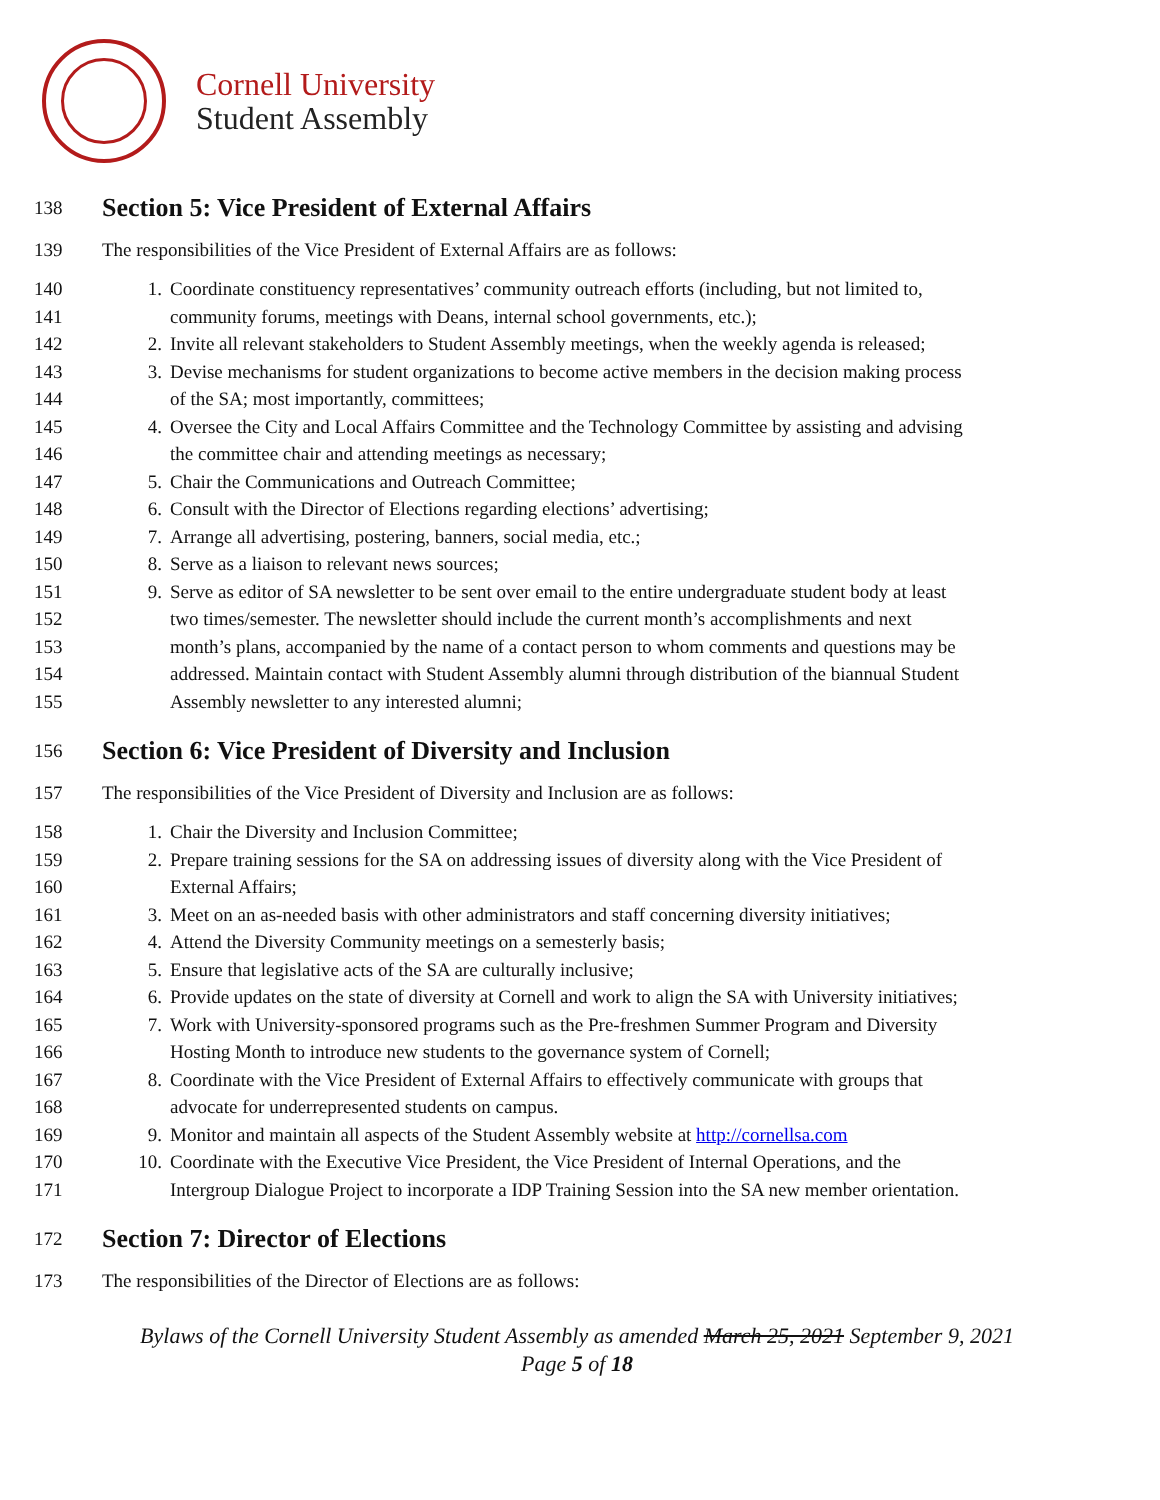Cornell University
Student Assembly
138 Section 5: Vice President of External Affairs
139 The responsibilities of the Vice President of External Affairs are as follows:
140 1. Coordinate constituency representatives’ community outreach efforts (including, but not limited to,
141 community forums, meetings with Deans, internal school governments, etc.);
142 2. Invite all relevant stakeholders to Student Assembly meetings, when the weekly agenda is released;
143 3. Devise mechanisms for student organizations to become active members in the decision making process
144 of the SA; most importantly, committees;
145 4. Oversee the City and Local Affairs Committee and the Technology Committee by assisting and advising
146 the committee chair and attending meetings as necessary;
147 5. Chair the Communications and Outreach Committee;
148 6. Consult with the Director of Elections regarding elections’ advertising;
149 7. Arrange all advertising, postering, banners, social media, etc.;
150 8. Serve as a liaison to relevant news sources;
151 9. Serve as editor of SA newsletter to be sent over email to the entire undergraduate student body at least
152 two times/semester. The newsletter should include the current month’s accomplishments and next
153 month’s plans, accompanied by the name of a contact person to whom comments and questions may be
154 addressed. Maintain contact with Student Assembly alumni through distribution of the biannual Student
155 Assembly newsletter to any interested alumni;
156 Section 6: Vice President of Diversity and Inclusion
157 The responsibilities of the Vice President of Diversity and Inclusion are as follows:
158 1. Chair the Diversity and Inclusion Committee;
159 2. Prepare training sessions for the SA on addressing issues of diversity along with the Vice President of
160 External Affairs;
161 3. Meet on an as-needed basis with other administrators and staff concerning diversity initiatives;
162 4. Attend the Diversity Community meetings on a semesterly basis;
163 5. Ensure that legislative acts of the SA are culturally inclusive;
164 6. Provide updates on the state of diversity at Cornell and work to align the SA with University initiatives;
165 7. Work with University-sponsored programs such as the Pre-freshmen Summer Program and Diversity
166 Hosting Month to introduce new students to the governance system of Cornell;
167 8. Coordinate with the Vice President of External Affairs to effectively communicate with groups that
168 advocate for underrepresented students on campus.
169 9. Monitor and maintain all aspects of the Student Assembly website at http://cornellsa.com
170 10. Coordinate with the Executive Vice President, the Vice President of Internal Operations, and the
171 Intergroup Dialogue Project to incorporate a IDP Training Session into the SA new member orientation.
172 Section 7: Director of Elections
173 The responsibilities of the Director of Elections are as follows:
Bylaws of the Cornell University Student Assembly as amended March 25, 2021 September 9, 2021
Page 5 of 18